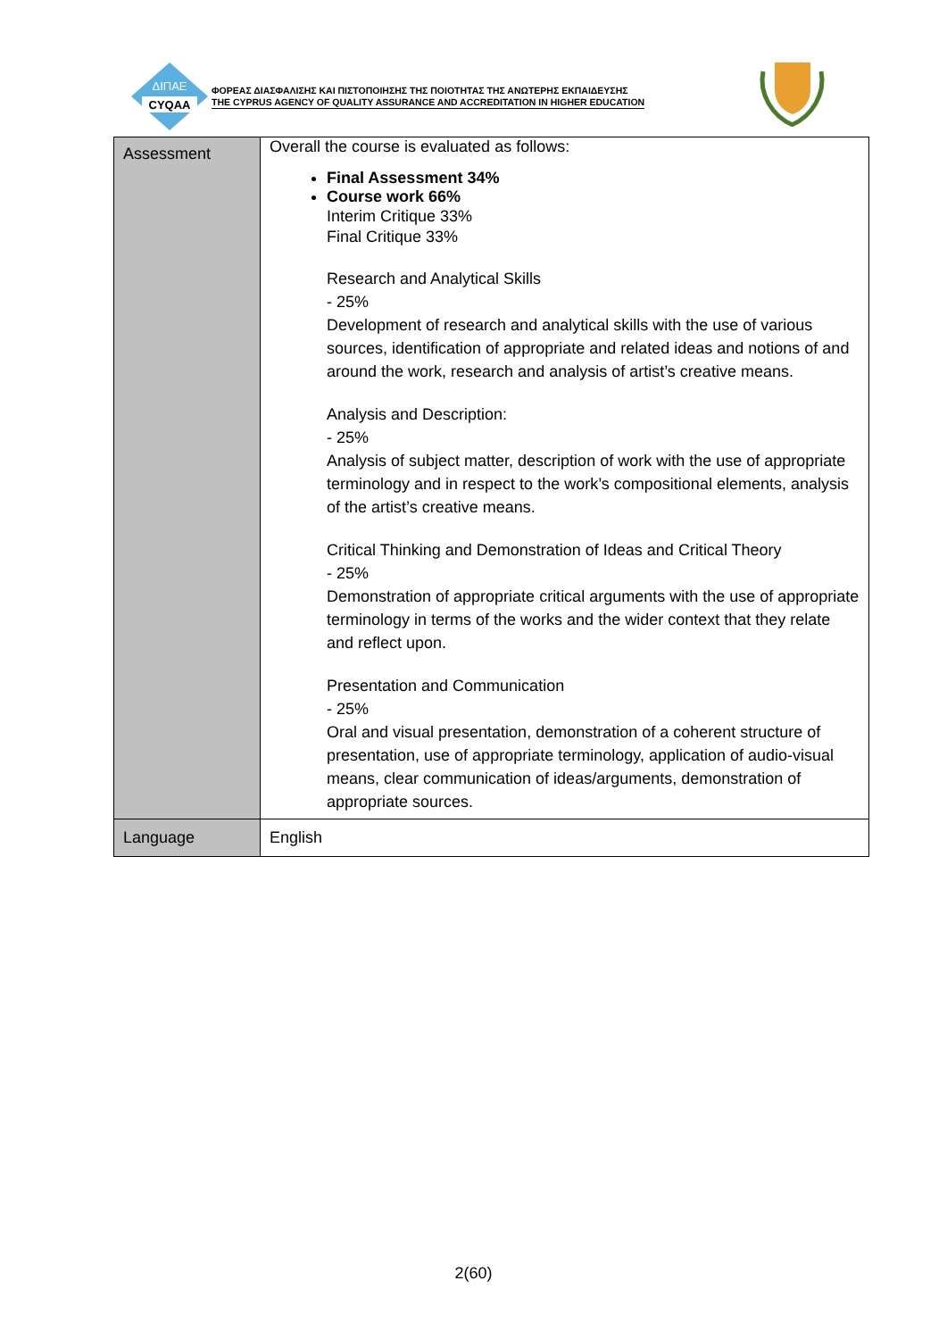ΔΙΠΑΕ
CYQAA
ΦΟΡΕΑΣ ΔΙΑΣΦΑΛΙΣΗΣ ΚΑΙ ΠΙΣΤΟΠΟΙΗΣΗΣ ΤΗΣ ΠΟΙΟΤΗΤΑΣ ΤΗΣ ΑΝΩΤΕΡΗΣ ΕΚΠΑΙΔΕΥΣΗΣ
THE CYPRUS AGENCY OF QUALITY ASSURANCE AND ACCREDITATION IN HIGHER EDUCATION
| Assessment | Overall the course is evaluated as follows: Final Assessment 34% Course work 66% Interim Critique 33% Final Critique 33% Research and Analytical Skills - 25% Development of research and analytical skills with the use of various sources, identification of appropriate and related ideas and notions of and around the work, research and analysis of artist’s creative means. Analysis and Description: - 25% Analysis of subject matter, description of work with the use of appropriate terminology and in respect to the work’s compositional elements, analysis of the artist’s creative means. Critical Thinking and Demonstration of Ideas and Critical Theory - 25% Demonstration of appropriate critical arguments with the use of appropriate terminology in terms of the works and the wider context that they relate and reflect upon. Presentation and Communication - 25% Oral and visual presentation, demonstration of a coherent structure of presentation, use of appropriate terminology, application of audio-visual means, clear communication of ideas/arguments, demonstration of appropriate sources. |
| Language | English |
2(60)